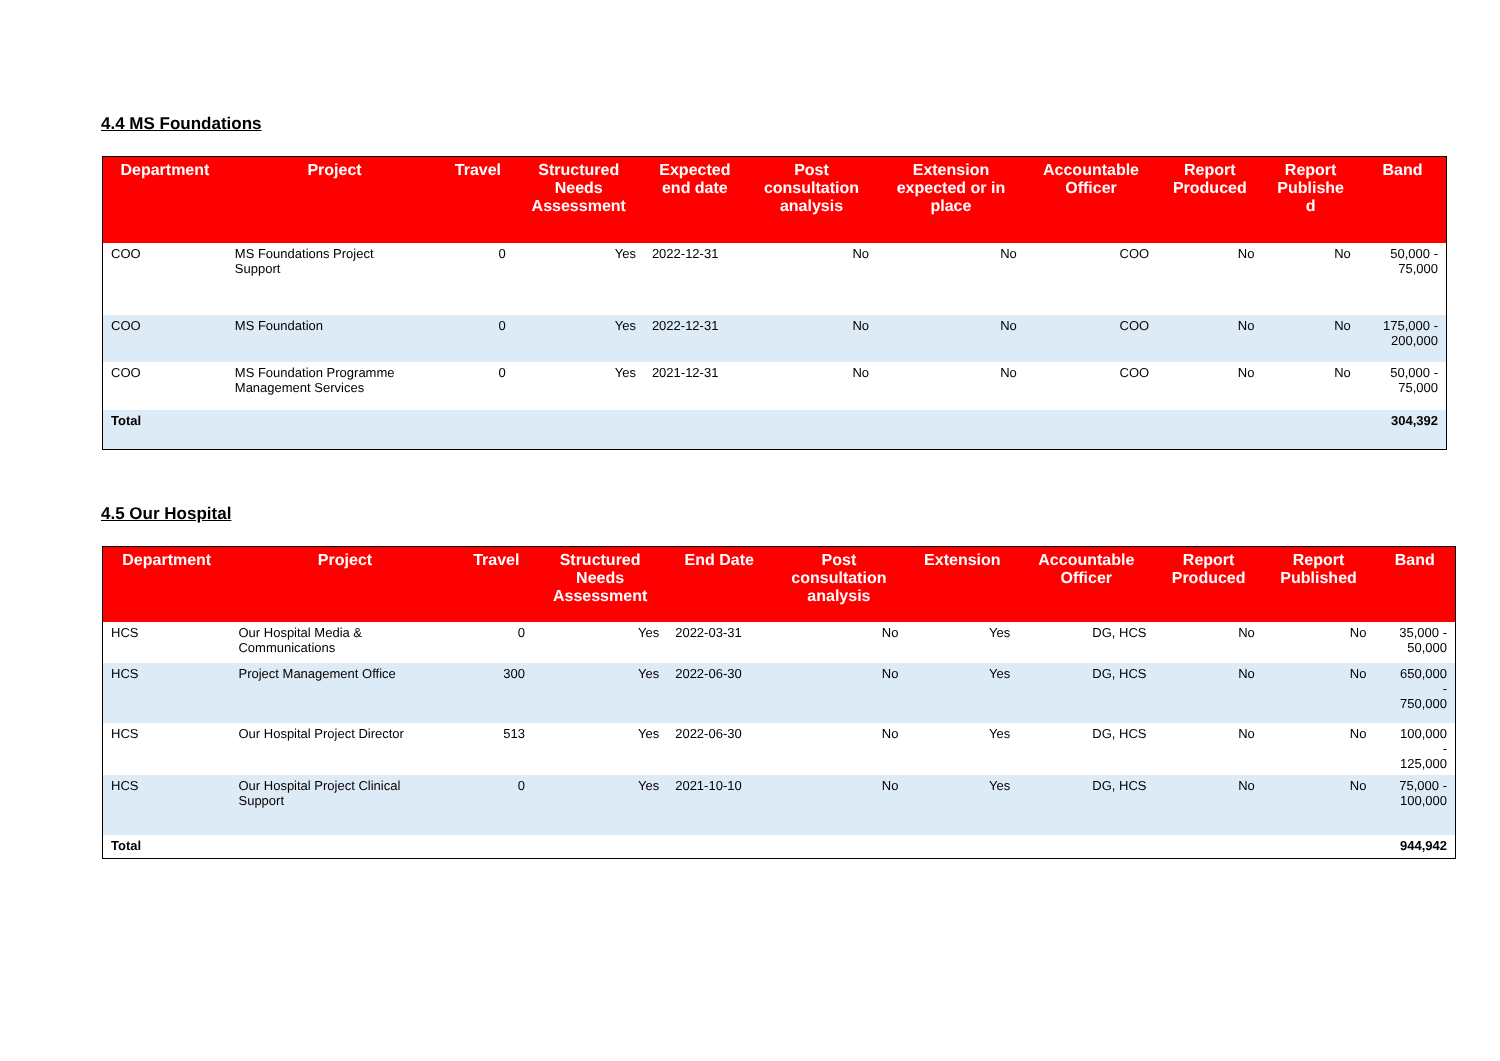4.4 MS Foundations
| Department | Project | Travel | Structured Needs Assessment | Expected end date | Post consultation analysis | Extension expected or in place | Accountable Officer | Report Produced | Report Publishe d | Band |
| --- | --- | --- | --- | --- | --- | --- | --- | --- | --- | --- |
| COO | MS Foundations Project Support | 0 | Yes | 2022-12-31 | No | No | COO | No | No | 50,000 - 75,000 |
| COO | MS Foundation | 0 | Yes | 2022-12-31 | No | No | COO | No | No | 175,000 - 200,000 |
| COO | MS Foundation Programme Management Services | 0 | Yes | 2021-12-31 | No | No | COO | No | No | 50,000 - 75,000 |
| Total | | | | | | | | | | 304,392 |
4.5 Our Hospital
| Department | Project | Travel | Structured Needs Assessment | End Date | Post consultation analysis | Extension | Accountable Officer | Report Produced | Report Published | Band |
| --- | --- | --- | --- | --- | --- | --- | --- | --- | --- | --- |
| HCS | Our Hospital Media & Communications | 0 | Yes | 2022-03-31 | No | Yes | DG, HCS | No | No | 35,000 - 50,000 |
| HCS | Project Management Office | 300 | Yes | 2022-06-30 | No | Yes | DG, HCS | No | No | 650,000 - 750,000 |
| HCS | Our Hospital Project Director | 513 | Yes | 2022-06-30 | No | Yes | DG, HCS | No | No | 100,000 - 125,000 |
| HCS | Our Hospital Project Clinical Support | 0 | Yes | 2021-10-10 | No | Yes | DG, HCS | No | No | 75,000 - 100,000 |
| Total | | | | | | | | | | 944,942 |